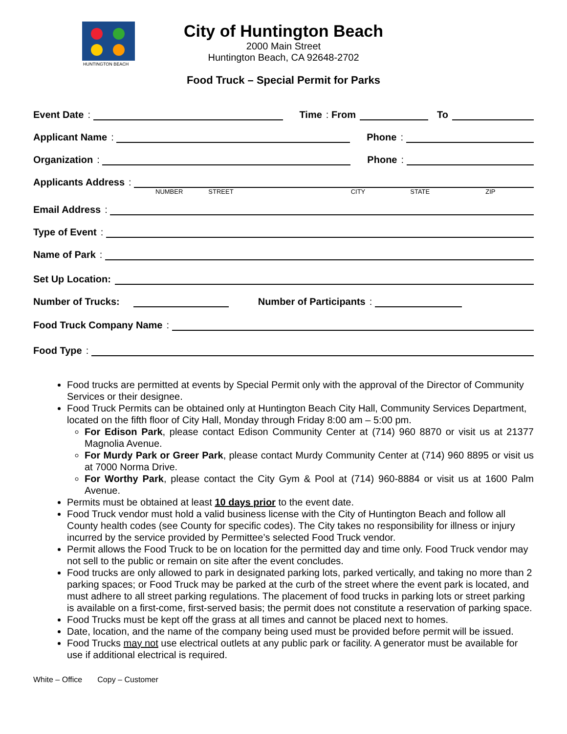HUNTINGTON BEACH
City of Huntington Beach
2000 Main Street
Huntington Beach, CA 92648-2702
Food Truck – Special Permit for Parks
Event Date: Time: From To
Applicant Name: Phone:
Organization: Phone:
Applicants Address:
NUMBER STREET CITY STATE ZIP
Email Address:
Type of Event:
Name of Park:
Set Up Location:
Number of Trucks: Number of Participants:
Food Truck Company Name:
Food Type:
Food trucks are permitted at events by Special Permit only with the approval of the Director of Community Services or their designee.
Food Truck Permits can be obtained only at Huntington Beach City Hall, Community Services Department, located on the fifth floor of City Hall, Monday through Friday 8:00 am – 5:00 pm.
For Edison Park, please contact Edison Community Center at (714) 960 8870 or visit us at 21377 Magnolia Avenue.
For Murdy Park or Greer Park, please contact Murdy Community Center at (714) 960 8895 or visit us at 7000 Norma Drive.
For Worthy Park, please contact the City Gym & Pool at (714) 960-8884 or visit us at 1600 Palm Avenue.
Permits must be obtained at least 10 days prior to the event date.
Food Truck vendor must hold a valid business license with the City of Huntington Beach and follow all County health codes (see County for specific codes). The City takes no responsibility for illness or injury incurred by the service provided by Permittee’s selected Food Truck vendor.
Permit allows the Food Truck to be on location for the permitted day and time only. Food Truck vendor may not sell to the public or remain on site after the event concludes.
Food trucks are only allowed to park in designated parking lots, parked vertically, and taking no more than 2 parking spaces; or Food Truck may be parked at the curb of the street where the event park is located, and must adhere to all street parking regulations. The placement of food trucks in parking lots or street parking is available on a first-come, first-served basis; the permit does not constitute a reservation of parking space.
Food Trucks must be kept off the grass at all times and cannot be placed next to homes.
Date, location, and the name of the company being used must be provided before permit will be issued.
Food Trucks may not use electrical outlets at any public park or facility. A generator must be available for use if additional electrical is required.
White – Office Copy – Customer